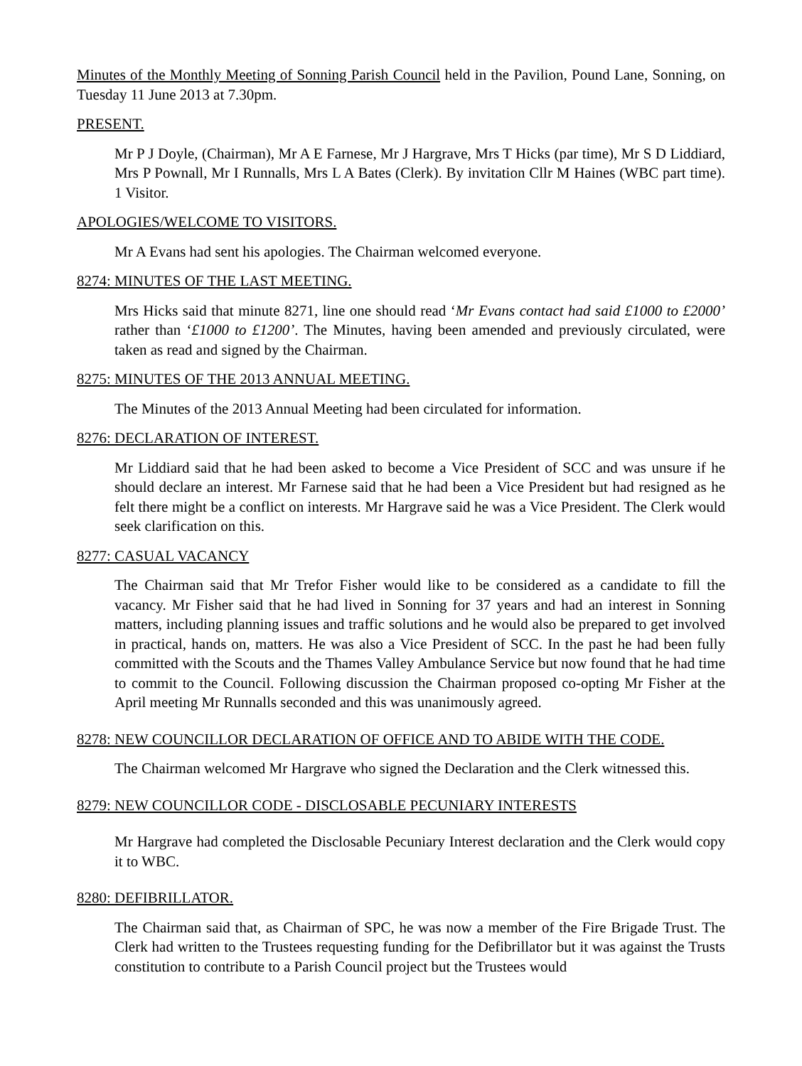Minutes of the Monthly Meeting of Sonning Parish Council held in the Pavilion, Pound Lane, Sonning, on Tuesday 11 June 2013 at 7.30pm.
PRESENT.
Mr P J Doyle, (Chairman), Mr A E Farnese, Mr J Hargrave, Mrs T Hicks (par time), Mr S D Liddiard, Mrs P Pownall, Mr I Runnalls, Mrs L A Bates (Clerk). By invitation Cllr M Haines (WBC part time). 1 Visitor.
APOLOGIES/WELCOME TO VISITORS.
Mr A Evans had sent his apologies. The Chairman welcomed everyone.
8274: MINUTES OF THE LAST MEETING.
Mrs Hicks said that minute 8271, line one should read ‘Mr Evans contact had said £1000 to £2000’ rather than ‘£1000 to £1200’. The Minutes, having been amended and previously circulated, were taken as read and signed by the Chairman.
8275: MINUTES OF THE 2013 ANNUAL MEETING.
The Minutes of the 2013 Annual Meeting had been circulated for information.
8276: DECLARATION OF INTEREST.
Mr Liddiard said that he had been asked to become a Vice President of SCC and was unsure if he should declare an interest. Mr Farnese said that he had been a Vice President but had resigned as he felt there might be a conflict on interests. Mr Hargrave said he was a Vice President. The Clerk would seek clarification on this.
8277: CASUAL VACANCY
The Chairman said that Mr Trefor Fisher would like to be considered as a candidate to fill the vacancy. Mr Fisher said that he had lived in Sonning for 37 years and had an interest in Sonning matters, including planning issues and traffic solutions and he would also be prepared to get involved in practical, hands on, matters. He was also a Vice President of SCC. In the past he had been fully committed with the Scouts and the Thames Valley Ambulance Service but now found that he had time to commit to the Council. Following discussion the Chairman proposed co-opting Mr Fisher at the April meeting Mr Runnalls seconded and this was unanimously agreed.
8278: NEW COUNCILLOR DECLARATION OF OFFICE AND TO ABIDE WITH THE CODE.
The Chairman welcomed Mr Hargrave who signed the Declaration and the Clerk witnessed this.
8279: NEW COUNCILLOR CODE - DISCLOSABLE PECUNIARY INTERESTS
Mr Hargrave had completed the Disclosable Pecuniary Interest declaration and the Clerk would copy it to WBC.
8280: DEFIBRILLATOR.
The Chairman said that, as Chairman of SPC, he was now a member of the Fire Brigade Trust. The Clerk had written to the Trustees requesting funding for the Defibrillator but it was against the Trusts constitution to contribute to a Parish Council project but the Trustees would